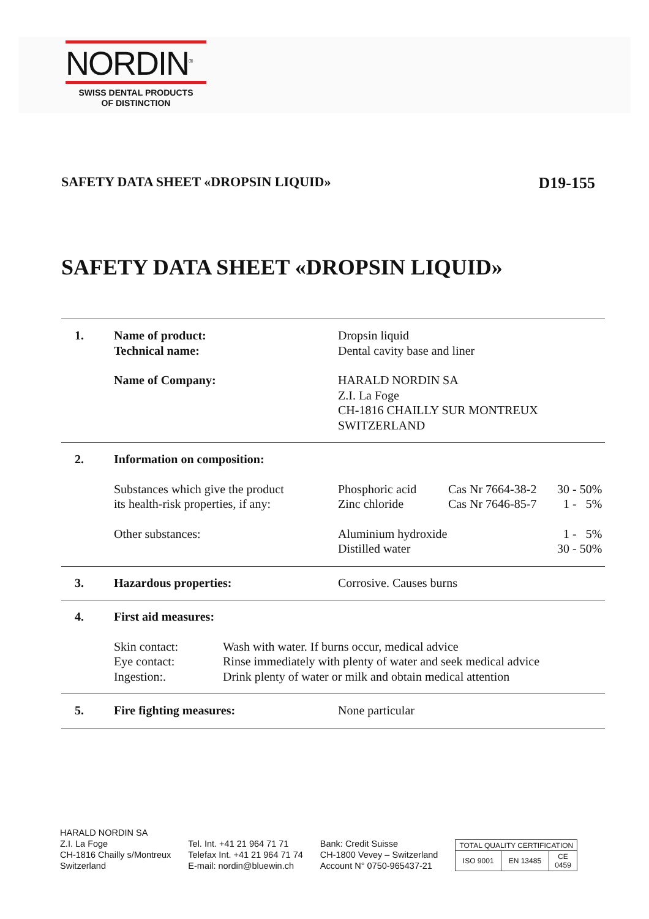NORDIN<sup>®</sup>
SWISS DENTAL PRODUCTS
OF DISTINCTION
SAFETY DATA SHEET «DROPSIN LIQUID» D19-155
SAFETY DATA SHEET «DROPSIN LIQUID»
| 1. | Name of product: Technical name: | Dropsin liquid Dental cavity base and liner |
| | Name of Company: | HARALD NORDIN SA Z.I. La Foge CH-1816 CHAILLY SUR MONTREUX SWITZERLAND |
| 2. | Information on composition: | | | |
| | Substances which give the product its health-risk properties, if any: | Phosphoric acid Zinc chloride | Cas Nr 7664-38-2 Cas Nr 7646-85-7 | 30 - 50% 1 - 5% |
| | Other substances: | Aluminium hydroxide Distilled water | | 1 - 5% 30 - 50% |
| 3. | Hazardous properties: | Corrosive. Causes burns |
| 4. | First aid measures: | |
| | Skin contact: Eye contact: Ingestion:. | Wash with water. If burns occur, medical advice Rinse immediately with plenty of water and seek medical advice Drink plenty of water or milk and obtain medical attention |
| 5. | Fire fighting measures: | None particular |
HARALD NORDIN SA
Z.I. La Foge
CH-1816 Chailly s/Montreux
Switzerland
Tel. Int. +41 21 964 71 71
Telefax Int. +41 21 964 71 74
E-mail: nordin@bluewin.ch
Bank: Credit Suisse
CH-1800 Vevey – Switzerland
Account N° 0750-965437-21
| TOTAL QUALITY CERTIFICATION | | |
| ISO 9001 | EN 13485 | CE 0459 |